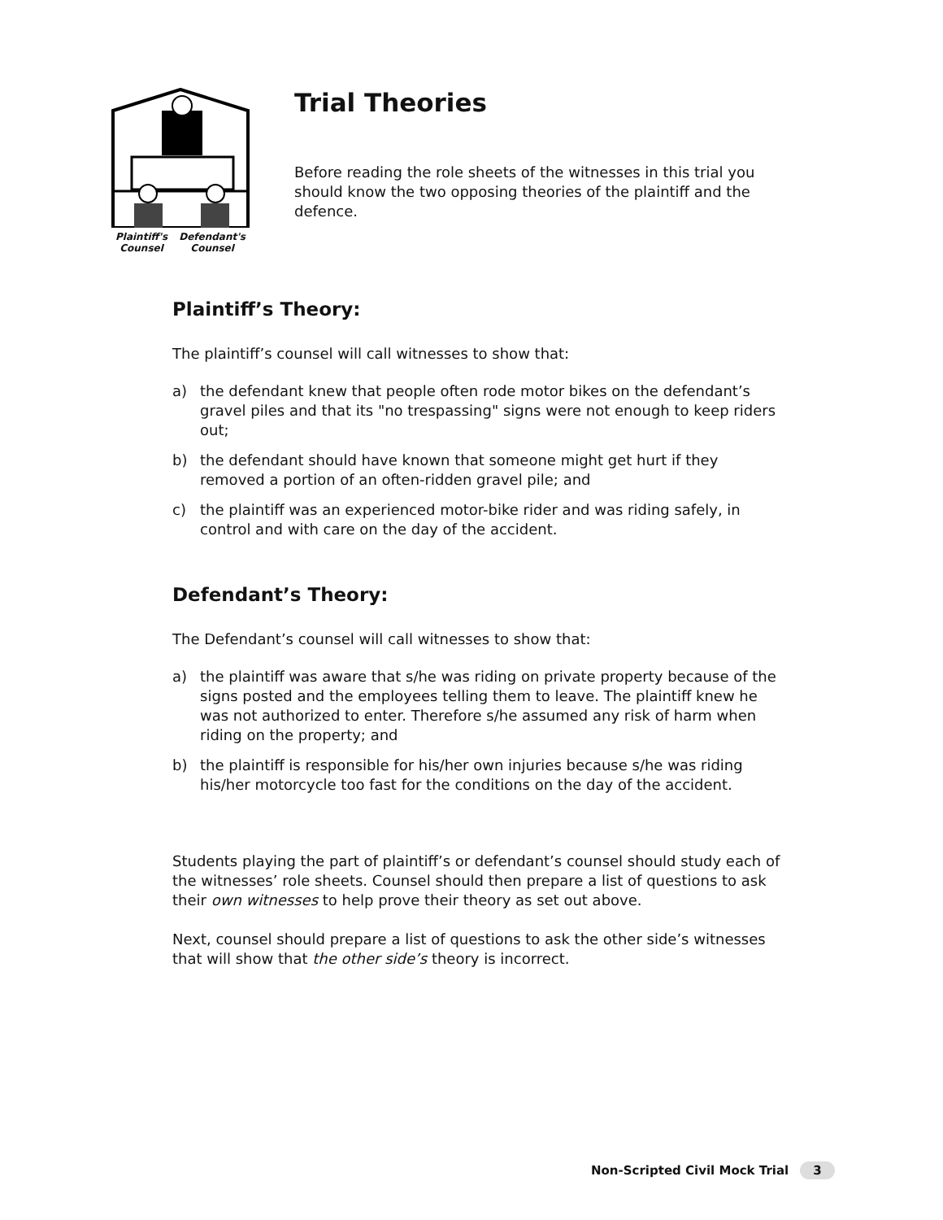Plaintiff's
Counsel Defendant's
Counsel
Trial Theories
Before reading the role sheets of the witnesses in this trial you should know the two opposing theories of the plaintiff and the defence.
Plaintiff’s Theory:
The plaintiff’s counsel will call witnesses to show that:
a) the defendant knew that people often rode motor bikes on the defendant’s gravel piles and that its "no trespassing" signs were not enough to keep riders out;
b) the defendant should have known that someone might get hurt if they removed a portion of an often-ridden gravel pile; and
c) the plaintiff was an experienced motor-bike rider and was riding safely, in control and with care on the day of the accident.
Defendant’s Theory:
The Defendant’s counsel will call witnesses to show that:
a) the plaintiff was aware that s/he was riding on private property because of the signs posted and the employees telling them to leave. The plaintiff knew he was not authorized to enter. Therefore s/he assumed any risk of harm when riding on the property; and
b) the plaintiff is responsible for his/her own injuries because s/he was riding his/her motorcycle too fast for the conditions on the day of the accident.
Students playing the part of plaintiff’s or defendant’s counsel should study each of the witnesses’ role sheets. Counsel should then prepare a list of questions to ask their own witnesses to help prove their theory as set out above.
Next, counsel should prepare a list of questions to ask the other side’s witnesses that will show that the other side’s theory is incorrect.
Non-Scripted Civil Mock Trial 3